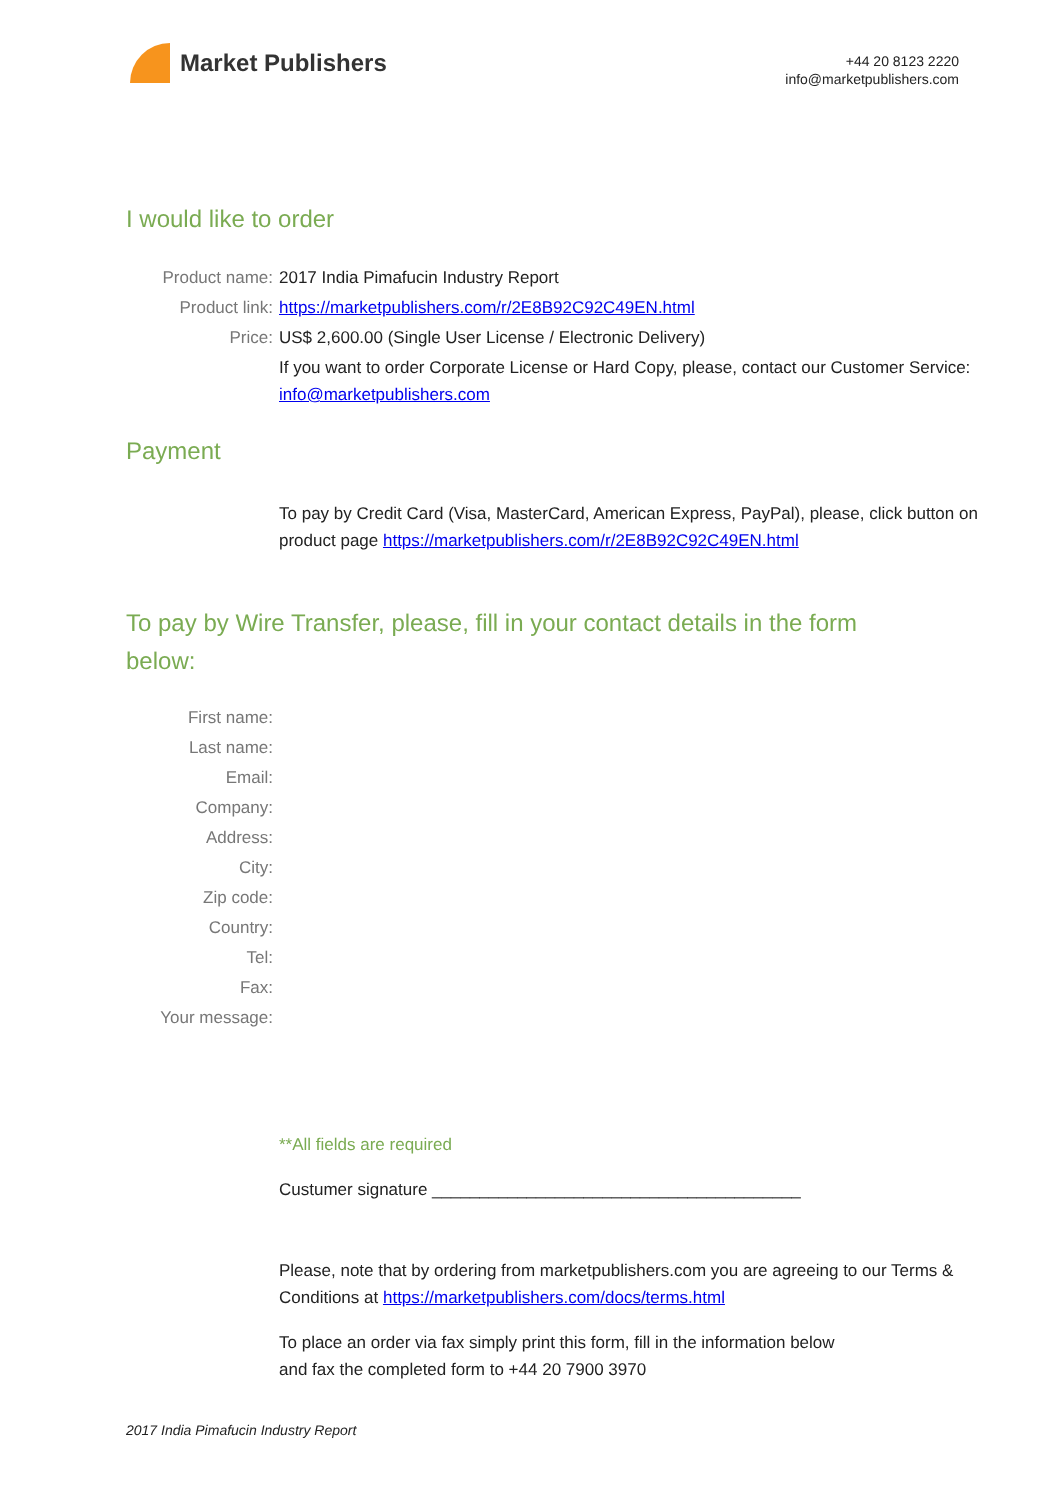Market Publishers
+44 20 8123 2220
info@marketpublishers.com
I would like to order
Product name: 2017 India Pimafucin Industry Report
Product link: https://marketpublishers.com/r/2E8B92C92C49EN.html
Price: US$ 2,600.00 (Single User License / Electronic Delivery)
If you want to order Corporate License or Hard Copy, please, contact our Customer Service:
info@marketpublishers.com
Payment
To pay by Credit Card (Visa, MasterCard, American Express, PayPal), please, click button on product page https://marketpublishers.com/r/2E8B92C92C49EN.html
To pay by Wire Transfer, please, fill in your contact details in the form below:
First name:
Last name:
Email:
Company:
Address:
City:
Zip code:
Country:
Tel:
Fax:
Your message:
**All fields are required
Custumer signature _______________________________________
Please, note that by ordering from marketpublishers.com you are agreeing to our Terms & Conditions at https://marketpublishers.com/docs/terms.html
To place an order via fax simply print this form, fill in the information below
and fax the completed form to +44 20 7900 3970
2017 India Pimafucin Industry Report